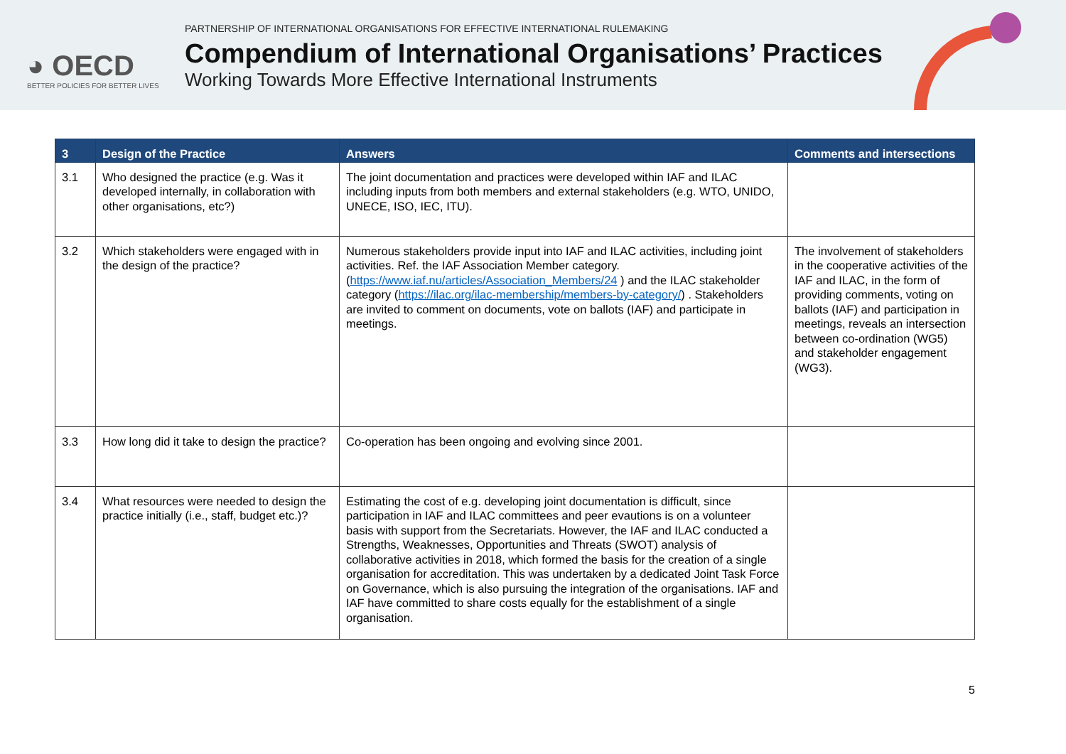◕ OECD
BETTER POLICIES FOR BETTER LIVES
PARTNERSHIP OF INTERNATIONAL ORGANISATIONS FOR EFFECTIVE INTERNATIONAL RULEMAKING
Compendium of International Organisations’ Practices
Working Towards More Effective International Instruments
| 3 | Design of the Practice | Answers | Comments and intersections |
| --- | --- | --- | --- |
| 3.1 | Who designed the practice (e.g. Was it developed internally, in collaboration with other organisations, etc?) | The joint documentation and practices were developed within IAF and ILAC including inputs from both members and external stakeholders (e.g. WTO, UNIDO, UNECE, ISO, IEC, ITU). | |
| 3.2 | Which stakeholders were engaged with in the design of the practice? | Numerous stakeholders provide input into IAF and ILAC activities, including joint activities. Ref. the IAF Association Member category. ( https://www.iaf.nu/articles/Association_Members/24 ) and the ILAC stakeholder category ( https://ilac.org/ilac-membership/members-by-category/ ) . Stakeholders are invited to comment on documents, vote on ballots (IAF) and participate in meetings. | The involvement of stakeholders in the cooperative activities of the IAF and ILAC, in the form of providing comments, voting on ballots (IAF) and participation in meetings, reveals an intersection between co-ordination (WG5) and stakeholder engagement (WG3). |
| 3.3 | How long did it take to design the practice? | Co-operation has been ongoing and evolving since 2001. | |
| 3.4 | What resources were needed to design the practice initially (i.e., staff, budget etc.)? | Estimating the cost of e.g. developing joint documentation is difficult, since participation in IAF and ILAC committees and peer evautions is on a volunteer basis with support from the Secretariats. However, the IAF and ILAC conducted a Strengths, Weaknesses, Opportunities and Threats (SWOT) analysis of collaborative activities in 2018, which formed the basis for the creation of a single organisation for accreditation. This was undertaken by a dedicated Joint Task Force on Governance, which is also pursuing the integration of the organisations. IAF and IAF have committed to share costs equally for the establishment of a single organisation. | |
5